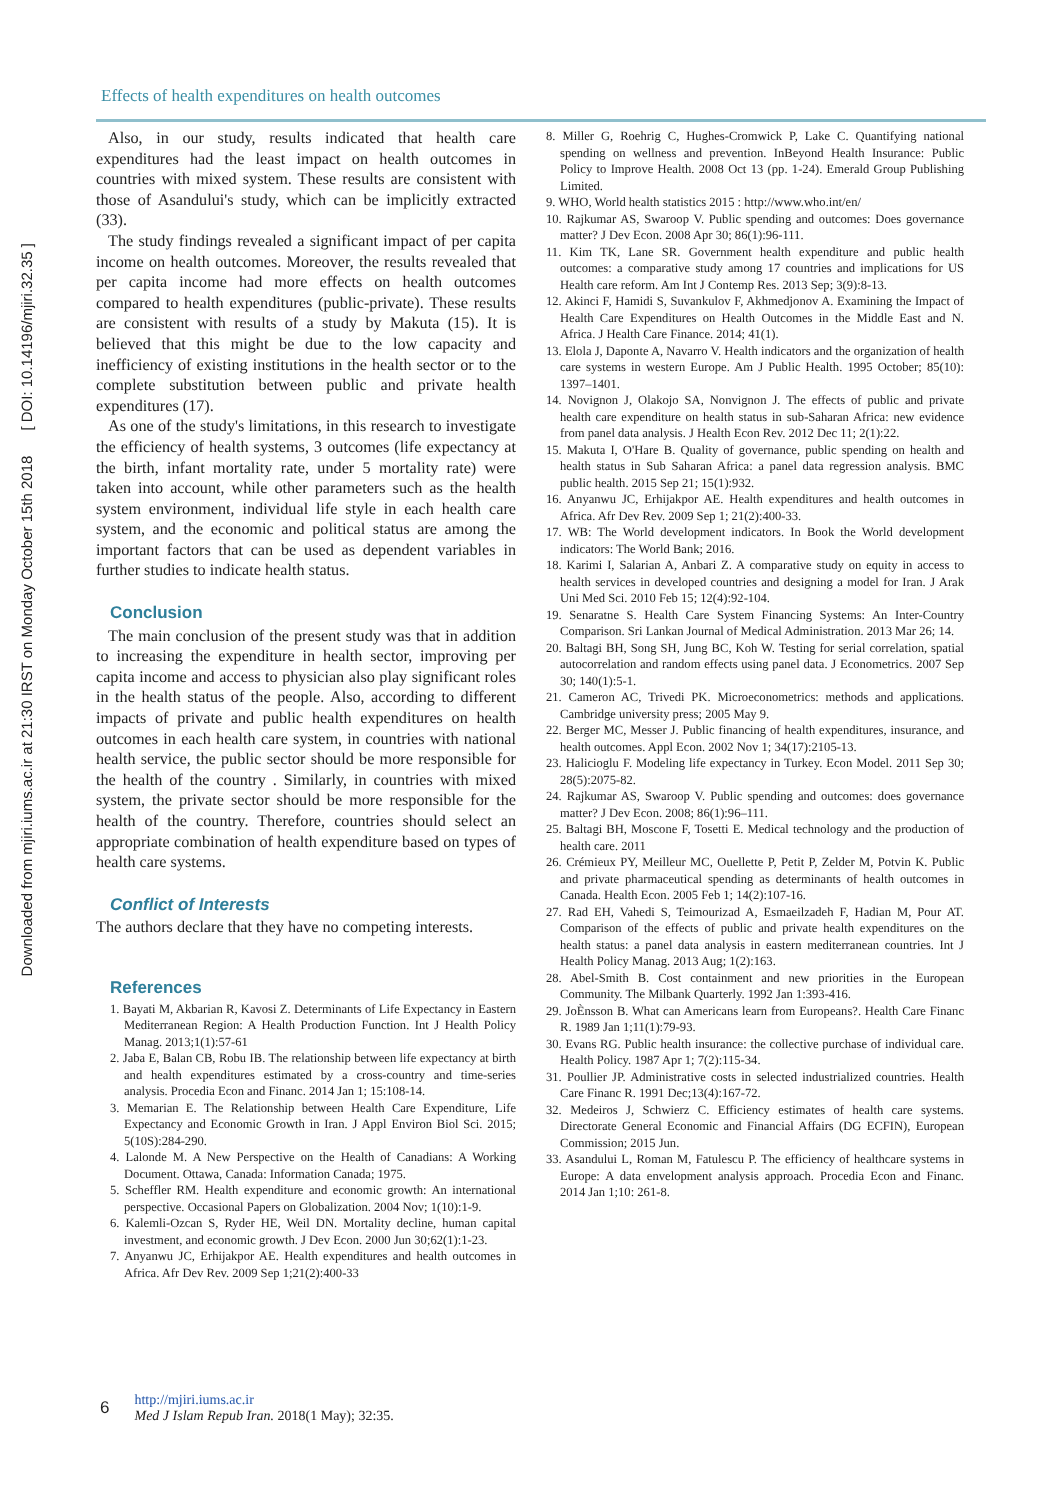Downloaded from mjiri.iums.ac.ir at 21:30 IRST on Monday October 15th 2018 [ DOI: 10.14196/mjiri.32.35 ]
Effects of health expenditures on health outcomes
Also, in our study, results indicated that health care expenditures had the least impact on health outcomes in countries with mixed system. These results are consistent with those of Asandului's study, which can be implicitly extracted (33).
The study findings revealed a significant impact of per capita income on health outcomes. Moreover, the results revealed that per capita income had more effects on health outcomes compared to health expenditures (public-private). These results are consistent with results of a study by Makuta (15). It is believed that this might be due to the low capacity and inefficiency of existing institutions in the health sector or to the complete substitution between public and private health expenditures (17).
As one of the study's limitations, in this research to investigate the efficiency of health systems, 3 outcomes (life expectancy at the birth, infant mortality rate, under 5 mortality rate) were taken into account, while other parameters such as the health system environment, individual life style in each health care system, and the economic and political status are among the important factors that can be used as dependent variables in further studies to indicate health status.
Conclusion
The main conclusion of the present study was that in addition to increasing the expenditure in health sector, improving per capita income and access to physician also play significant roles in the health status of the people. Also, according to different impacts of private and public health expenditures on health outcomes in each health care system, in countries with national health service, the public sector should be more responsible for the health of the country . Similarly, in countries with mixed system, the private sector should be more responsible for the health of the country. Therefore, countries should select an appropriate combination of health expenditure based on types of health care systems.
Conflict of Interests
The authors declare that they have no competing interests.
References
1. Bayati M, Akbarian R, Kavosi Z. Determinants of Life Expectancy in Eastern Mediterranean Region: A Health Production Function. Int J Health Policy Manag. 2013;1(1):57-61
2. Jaba E, Balan CB, Robu IB. The relationship between life expectancy at birth and health expenditures estimated by a cross-country and time-series analysis. Procedia Econ and Financ. 2014 Jan 1; 15:108-14.
3. Memarian E. The Relationship between Health Care Expenditure, Life Expectancy and Economic Growth in Iran. J Appl Environ Biol Sci. 2015; 5(10S):284-290.
4. Lalonde M. A New Perspective on the Health of Canadians: A Working Document. Ottawa, Canada: Information Canada; 1975.
5. Scheffler RM. Health expenditure and economic growth: An international perspective. Occasional Papers on Globalization. 2004 Nov; 1(10):1-9.
6. Kalemli-Ozcan S, Ryder HE, Weil DN. Mortality decline, human capital investment, and economic growth. J Dev Econ. 2000 Jun 30;62(1):1-23.
7. Anyanwu JC, Erhijakpor AE. Health expenditures and health outcomes in Africa. Afr Dev Rev. 2009 Sep 1;21(2):400-33
8. Miller G, Roehrig C, Hughes-Cromwick P, Lake C. Quantifying national spending on wellness and prevention. InBeyond Health Insurance: Public Policy to Improve Health. 2008 Oct 13 (pp. 1-24). Emerald Group Publishing Limited.
9. WHO, World health statistics 2015 : http://www.who.int/en/
10. Rajkumar AS, Swaroop V. Public spending and outcomes: Does governance matter? J Dev Econ. 2008 Apr 30; 86(1):96-111.
11. Kim TK, Lane SR. Government health expenditure and public health outcomes: a comparative study among 17 countries and implications for US Health care reform. Am Int J Contemp Res. 2013 Sep; 3(9):8-13.
12. Akinci F, Hamidi S, Suvankulov F, Akhmedjonov A. Examining the Impact of Health Care Expenditures on Health Outcomes in the Middle East and N. Africa. J Health Care Finance. 2014; 41(1).
13. Elola J, Daponte A, Navarro V. Health indicators and the organization of health care systems in western Europe. Am J Public Health. 1995 October; 85(10): 1397–1401.
14. Novignon J, Olakojo SA, Nonvignon J. The effects of public and private health care expenditure on health status in sub-Saharan Africa: new evidence from panel data analysis. J Health Econ Rev. 2012 Dec 11; 2(1):22.
15. Makuta I, O'Hare B. Quality of governance, public spending on health and health status in Sub Saharan Africa: a panel data regression analysis. BMC public health. 2015 Sep 21; 15(1):932.
16. Anyanwu JC, Erhijakpor AE. Health expenditures and health outcomes in Africa. Afr Dev Rev. 2009 Sep 1; 21(2):400-33.
17. WB: The World development indicators. In Book the World development indicators: The World Bank; 2016.
18. Karimi I, Salarian A, Anbari Z. A comparative study on equity in access to health services in developed countries and designing a model for Iran. J Arak Uni Med Sci. 2010 Feb 15; 12(4):92-104.
19. Senaratne S. Health Care System Financing Systems: An Inter-Country Comparison. Sri Lankan Journal of Medical Administration. 2013 Mar 26; 14.
20. Baltagi BH, Song SH, Jung BC, Koh W. Testing for serial correlation, spatial autocorrelation and random effects using panel data. J Econometrics. 2007 Sep 30; 140(1):5-1.
21. Cameron AC, Trivedi PK. Microeconometrics: methods and applications. Cambridge university press; 2005 May 9.
22. Berger MC, Messer J. Public financing of health expenditures, insurance, and health outcomes. Appl Econ. 2002 Nov 1; 34(17):2105-13.
23. Halicioglu F. Modeling life expectancy in Turkey. Econ Model. 2011 Sep 30; 28(5):2075-82.
24. Rajkumar AS, Swaroop V. Public spending and outcomes: does governance matter? J Dev Econ. 2008; 86(1):96–111.
25. Baltagi BH, Moscone F, Tosetti E. Medical technology and the production of health care. 2011
26. Crémieux PY, Meilleur MC, Ouellette P, Petit P, Zelder M, Potvin K. Public and private pharmaceutical spending as determinants of health outcomes in Canada. Health Econ. 2005 Feb 1; 14(2):107-16.
27. Rad EH, Vahedi S, Teimourizad A, Esmaeilzadeh F, Hadian M, Pour AT. Comparison of the effects of public and private health expenditures on the health status: a panel data analysis in eastern mediterranean countries. Int J Health Policy Manag. 2013 Aug; 1(2):163.
28. Abel-Smith B. Cost containment and new priorities in the European Community. The Milbank Quarterly. 1992 Jan 1:393-416.
29. JoÈnsson B. What can Americans learn from Europeans?. Health Care Financ R. 1989 Jan 1;11(1):79-93.
30. Evans RG. Public health insurance: the collective purchase of individual care. Health Policy. 1987 Apr 1; 7(2):115-34.
31. Poullier JP. Administrative costs in selected industrialized countries. Health Care Financ R. 1991 Dec;13(4):167-72.
32. Medeiros J, Schwierz C. Efficiency estimates of health care systems. Directorate General Economic and Financial Affairs (DG ECFIN), European Commission; 2015 Jun.
33. Asandului L, Roman M, Fatulescu P. The efficiency of healthcare systems in Europe: A data envelopment analysis approach. Procedia Econ and Financ. 2014 Jan 1;10: 261-8.
6
http://mjiri.iums.ac.ir
Med J Islam Repub Iran. 2018(1 May); 32:35.